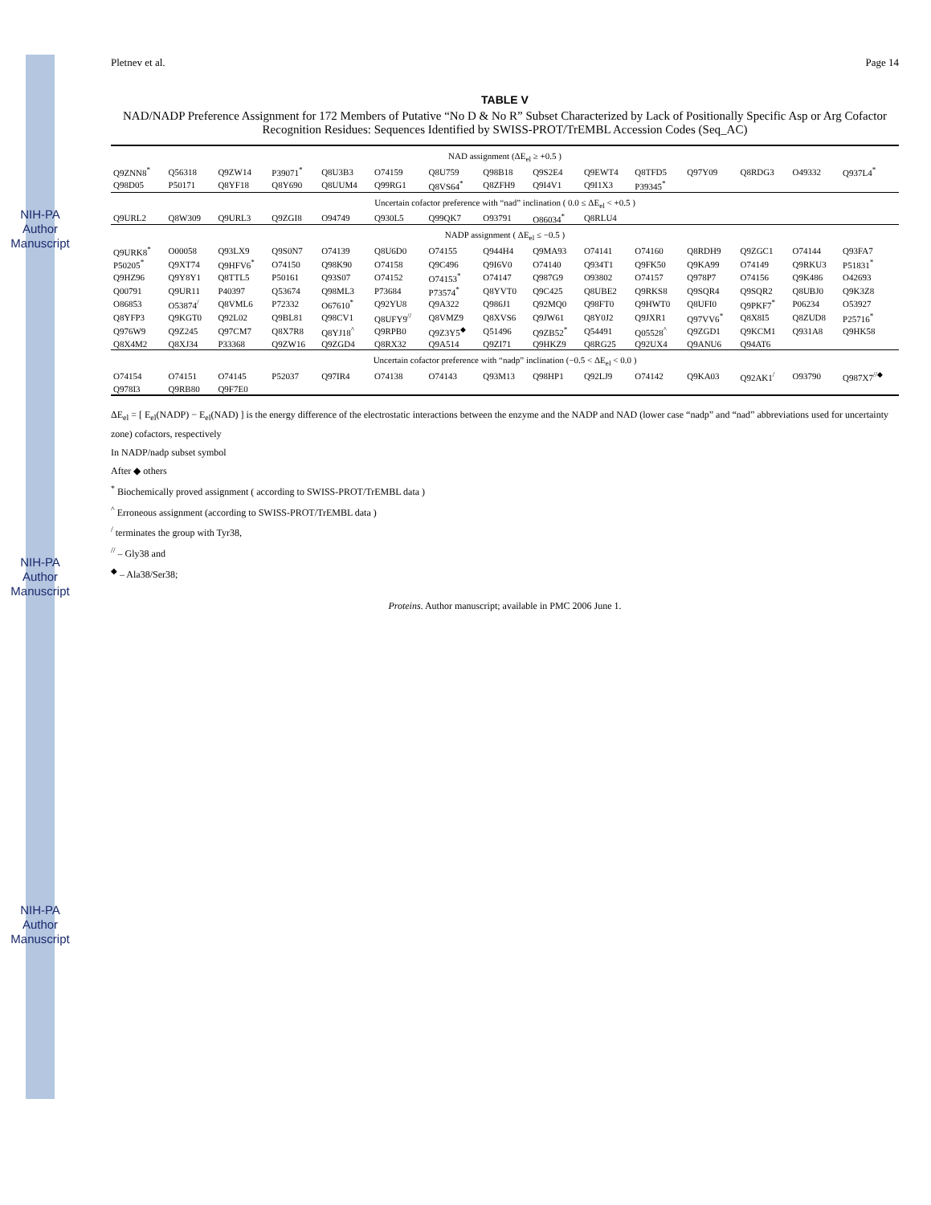NIH-PA Author Manuscript
NIH-PA Author Manuscript
NIH-PA Author Manuscript
Pletnev et al. Page 14
TABLE V
NAD/NADP Preference Assignment for 172 Members of Putative “No D & No R” Subset Characterized by Lack of Positionally Specific Asp or Arg Cofactor Recognition Residues: Sequences Identified by SWISS-PROT/TrEMBL Accession Codes (Seq_AC)
| NAD assignment (ΔE<sub>el</sub> ≥ +0.5 ) | | | | | | | | | | | | | | |
| --- | --- | --- | --- | --- | --- | --- | --- | --- | --- | --- | --- | --- | --- | --- |
| Q9ZNN8<sup>*</sup> | Q56318 | Q9ZW14 | P39071<sup>*</sup> | Q8U3B3 | O74159 | Q8U759 | Q98B18 | Q9S2E4 | Q9EWT4 | Q8TFD5 | Q97Y09 | Q8RDG3 | O49332 | Q937L4<sup>*</sup> |
| Q98D05 | P50171 | Q8YF18 | Q8Y690 | Q8UUM4 | Q99RG1 | Q8VS64<sup>*</sup> | Q8ZFH9 | Q9I4V1 | Q9I1X3 | P39345<sup>*</sup> | | | | |
| Uncertain cofactor preference with “nad” inclination ( 0.0 ≤ ΔE<sub>el</sub> < +0.5 ) | | | | | | | | | | | | | | |
| Q9URL2 | Q8W309 | Q9URL3 | Q9ZGI8 | O94749 | Q930L5 | Q99QK7 | O93791 | O86034<sup>*</sup> | Q8RLU4 | | | | | |
| NADP assignment ( ΔE<sub>el</sub> ≤ −0.5 ) | | | | | | | | | | | | | | |
| Q9URK8<sup>*</sup> | O00058 | Q93LX9 | Q9S0N7 | O74139 | Q8U6D0 | O74155 | Q944H4 | Q9MA93 | O74141 | O74160 | Q8RDH9 | Q9ZGC1 | O74144 | Q93FA7 |
| P50205<sup>*</sup> | Q9XT74 | Q9HFV6<sup>*</sup> | O74150 | Q98K90 | O74158 | Q9C496 | Q9I6V0 | O74140 | Q934T1 | Q9FK50 | Q9KA99 | O74149 | Q9RKU3 | P51831<sup>*</sup> |
| Q9HZ96 | Q9Y8Y1 | Q8TTL5 | P50161 | Q93S07 | O74152 | O74153<sup>*</sup> | O74147 | Q987G9 | O93802 | O74157 | Q978P7 | O74156 | Q9K486 | O42693 |
| Q00791 | Q9UR11 | P40397 | Q53674 | Q98ML3 | P73684 | P73574<sup>*</sup> | Q8YVT0 | Q9C425 | Q8UBE2 | Q9RKS8 | Q9SQR4 | Q9SQR2 | Q8UBJ0 | Q9K3Z8 |
| O86853 | O53874<sup>/</sup> | Q8VML6 | P72332 | O67610<sup>*</sup> | Q92YU8 | Q9A322 | Q986J1 | Q92MQ0 | Q98FT0 | Q9HWT0 | Q8UFI0 | Q9PKF7<sup>*</sup> | P06234 | O53927 |
| Q8YFP3 | Q9KGT0 | Q92L02 | Q9BL81 | Q98CV1 | Q8UFY9<sup>//</sup> | Q8VMZ9 | Q8XVS6 | Q9JW61 | Q8Y0J2 | Q9JXR1 | Q97VV6<sup>*</sup> | Q8X8I5 | Q8ZUD8 | P25716<sup>*</sup> |
| Q976W9 | Q9Z245 | Q97CM7 | Q8X7R8 | Q8YJ18<sup>^</sup> | Q9RPB0 | Q9Z3Y5<sup>◆</sup> | Q51496 | Q9ZB52<sup>*</sup> | Q54491 | Q05528<sup>^</sup> | Q9ZGD1 | Q9KCM1 | Q931A8 | Q9HK58 |
| Q8X4M2 | Q8XJ34 | P33368 | Q9ZW16 | Q9ZGD4 | Q8RX32 | Q9A514 | Q9ZI71 | Q9HKZ9 | Q8RG25 | Q92UX4 | Q9ANU6 | Q94AT6 | | |
| Uncertain cofactor preference with “nadp” inclination (−0.5 < ΔE<sub>el</sub> < 0.0 ) | | | | | | | | | | | | | | |
| O74154 | O74151 | O74145 | P52037 | Q97IR4 | O74138 | O74143 | Q93M13 | Q98HP1 | Q92LJ9 | O74142 | Q9KA03 | Q92AK1<sup>/</sup> | O93790 | Q987X7<sup>//◆</sup> |
| Q978I3 | Q9RB80 | Q9F7E0 | | | | | | | | | | | | |
ΔE<sub>el</sub> = [ E<sub>el</sub>(NADP) − E<sub>el</sub>(NAD) ] is the energy difference of the electrostatic interactions between the enzyme and the NADP and NAD (lower case “nadp” and “nad” abbreviations used for uncertainty zone) cofactors, respectively
In NADP/nadp subset symbol
After ◆ others
<sup>*</sup> Biochemically proved assignment ( according to SWISS-PROT/TrEMBL data )
<sup>^</sup> Erroneous assignment (according to SWISS-PROT/TrEMBL data )
<sup>/</sup> terminates the group with Tyr38,
<sup>//</sup> – Gly38 and
<sup>◆</sup> – Ala38/Ser38;
Proteins. Author manuscript; available in PMC 2006 June 1.